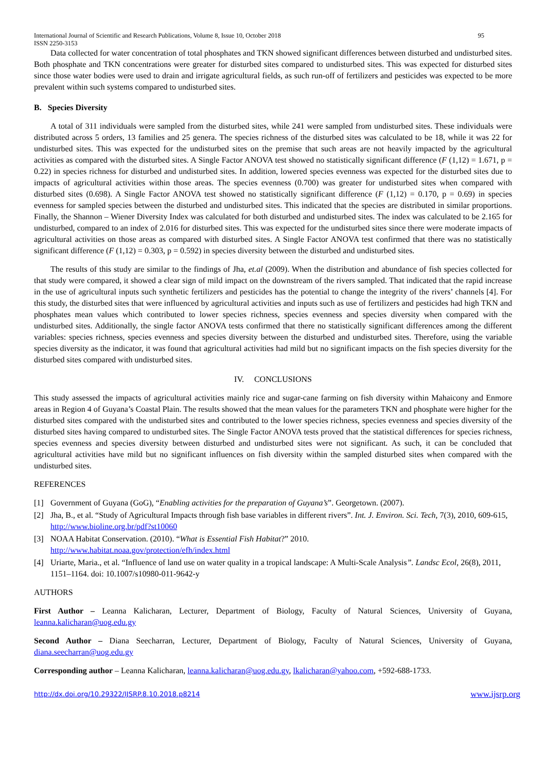International Journal of Scientific and Research Publications, Volume 8, Issue 10, October 2018
ISSN 2250-3153 95
Data collected for water concentration of total phosphates and TKN showed significant differences between disturbed and undisturbed sites. Both phosphate and TKN concentrations were greater for disturbed sites compared to undisturbed sites. This was expected for disturbed sites since those water bodies were used to drain and irrigate agricultural fields, as such run-off of fertilizers and pesticides was expected to be more prevalent within such systems compared to undisturbed sites.
B. Species Diversity
A total of 311 individuals were sampled from the disturbed sites, while 241 were sampled from undisturbed sites. These individuals were distributed across 5 orders, 13 families and 25 genera. The species richness of the disturbed sites was calculated to be 18, while it was 22 for undisturbed sites. This was expected for the undisturbed sites on the premise that such areas are not heavily impacted by the agricultural activities as compared with the disturbed sites. A Single Factor ANOVA test showed no statistically significant difference (F (1,12) = 1.671, p = 0.22) in species richness for disturbed and undisturbed sites. In addition, lowered species evenness was expected for the disturbed sites due to impacts of agricultural activities within those areas. The species evenness (0.700) was greater for undisturbed sites when compared with disturbed sites (0.698). A Single Factor ANOVA test showed no statistically significant difference (F (1,12) = 0.170, p = 0.69) in species evenness for sampled species between the disturbed and undisturbed sites. This indicated that the species are distributed in similar proportions. Finally, the Shannon – Wiener Diversity Index was calculated for both disturbed and undisturbed sites. The index was calculated to be 2.165 for undisturbed, compared to an index of 2.016 for disturbed sites. This was expected for the undisturbed sites since there were moderate impacts of agricultural activities on those areas as compared with disturbed sites. A Single Factor ANOVA test confirmed that there was no statistically significant difference (F (1,12) = 0.303, p = 0.592) in species diversity between the disturbed and undisturbed sites.
The results of this study are similar to the findings of Jha, et.al (2009). When the distribution and abundance of fish species collected for that study were compared, it showed a clear sign of mild impact on the downstream of the rivers sampled. That indicated that the rapid increase in the use of agricultural inputs such synthetic fertilizers and pesticides has the potential to change the integrity of the rivers’ channels [4]. For this study, the disturbed sites that were influenced by agricultural activities and inputs such as use of fertilizers and pesticides had high TKN and phosphates mean values which contributed to lower species richness, species evenness and species diversity when compared with the undisturbed sites. Additionally, the single factor ANOVA tests confirmed that there no statistically significant differences among the different variables: species richness, species evenness and species diversity between the disturbed and undisturbed sites. Therefore, using the variable species diversity as the indicator, it was found that agricultural activities had mild but no significant impacts on the fish species diversity for the disturbed sites compared with undisturbed sites.
IV. CONCLUSIONS
This study assessed the impacts of agricultural activities mainly rice and sugar-cane farming on fish diversity within Mahaicony and Enmore areas in Region 4 of Guyana’s Coastal Plain. The results showed that the mean values for the parameters TKN and phosphate were higher for the disturbed sites compared with the undisturbed sites and contributed to the lower species richness, species evenness and species diversity of the disturbed sites having compared to undisturbed sites. The Single Factor ANOVA tests proved that the statistical differences for species richness, species evenness and species diversity between disturbed and undisturbed sites were not significant. As such, it can be concluded that agricultural activities have mild but no significant influences on fish diversity within the sampled disturbed sites when compared with the undisturbed sites.
REFERENCES
[1] Government of Guyana (GoG), “Enabling activities for the preparation of Guyana’s”. Georgetown. (2007).
[2] Jha, B., et al. “Study of Agricultural Impacts through fish base variables in different rivers”. Int. J. Environ. Sci. Tech, 7(3), 2010, 609-615, http://www.bioline.org.br/pdf?st10060
[3] NOAA Habitat Conservation. (2010). “What is Essential Fish Habitat?” 2010.
http://www.habitat.noaa.gov/protection/efh/index.html
[4] Uriarte, Maria., et al. “Influence of land use on water quality in a tropical landscape: A Multi-Scale Analysis”. Landsc Ecol, 26(8), 2011, 1151–1164. doi: 10.1007/s10980-011-9642-y
AUTHORS
First Author – Leanna Kalicharan, Lecturer, Department of Biology, Faculty of Natural Sciences, University of Guyana, leanna.kalicharan@uog.edu.gy
Second Author – Diana Seecharran, Lecturer, Department of Biology, Faculty of Natural Sciences, University of Guyana, diana.seecharran@uog.edu.gy
Corresponding author – Leanna Kalicharan, leanna.kalicharan@uog.edu.gy, lkalicharan@yahoo.com, +592-688-1733.
http://dx.doi.org/10.29322/IJSRP.8.10.2018.p8214 www.ijsrp.org